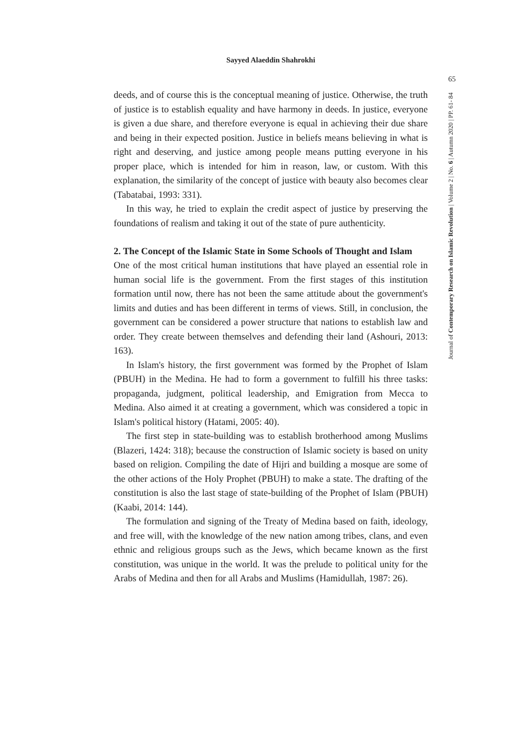Sayyed Alaeddin Shahrokhi
65
Journal of Contemporary Research on Islamic Revolution | Volume 2 | No. 6 | Autumn 2020 | PP. 61- 84
deeds, and of course this is the conceptual meaning of justice. Otherwise, the truth of justice is to establish equality and have harmony in deeds. In justice, everyone is given a due share, and therefore everyone is equal in achieving their due share and being in their expected position. Justice in beliefs means believing in what is right and deserving, and justice among people means putting everyone in his proper place, which is intended for him in reason, law, or custom. With this explanation, the similarity of the concept of justice with beauty also becomes clear (Tabatabai, 1993: 331).
In this way, he tried to explain the credit aspect of justice by preserving the foundations of realism and taking it out of the state of pure authenticity.
2. The Concept of the Islamic State in Some Schools of Thought and Islam
One of the most critical human institutions that have played an essential role in human social life is the government. From the first stages of this institution formation until now, there has not been the same attitude about the government's limits and duties and has been different in terms of views. Still, in conclusion, the government can be considered a power structure that nations to establish law and order. They create between themselves and defending their land (Ashouri, 2013: 163).
In Islam's history, the first government was formed by the Prophet of Islam (PBUH) in the Medina. He had to form a government to fulfill his three tasks: propaganda, judgment, political leadership, and Emigration from Mecca to Medina. Also aimed it at creating a government, which was considered a topic in Islam's political history (Hatami, 2005: 40).
The first step in state-building was to establish brotherhood among Muslims (Blazeri, 1424: 318); because the construction of Islamic society is based on unity based on religion. Compiling the date of Hijri and building a mosque are some of the other actions of the Holy Prophet (PBUH) to make a state. The drafting of the constitution is also the last stage of state-building of the Prophet of Islam (PBUH) (Kaabi, 2014: 144).
The formulation and signing of the Treaty of Medina based on faith, ideology, and free will, with the knowledge of the new nation among tribes, clans, and even ethnic and religious groups such as the Jews, which became known as the first constitution, was unique in the world. It was the prelude to political unity for the Arabs of Medina and then for all Arabs and Muslims (Hamidullah, 1987: 26).